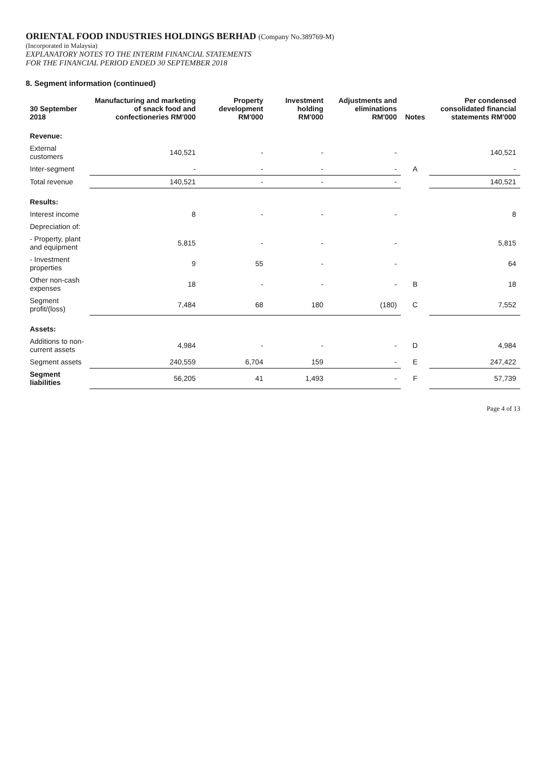ORIENTAL FOOD INDUSTRIES HOLDINGS BERHAD (Company No.389769-M)
(Incorporated in Malaysia)
EXPLANATORY NOTES TO THE INTERIM FINANCIAL STATEMENTS
FOR THE FINANCIAL PERIOD ENDED 30 SEPTEMBER 2018
8. Segment information (continued)
| 30 September 2018 | Manufacturing and marketing of snack food and confectioneries RM'000 | Property development RM'000 | Investment holding RM'000 | Adjustments and eliminations RM'000 | Notes | Per condensed consolidated financial statements RM'000 |
| --- | --- | --- | --- | --- | --- | --- |
| Revenue: | | | | | | |
| External customers | 140,521 | - | - | - | | 140,521 |
| Inter-segment | - | - | - | - | A | - |
| Total revenue | 140,521 | - | - | - | | 140,521 |
| Results: | | | | | | |
| Interest income | 8 | - | - | - | | 8 |
| Depreciation of: | | | | | | |
| - Property, plant and equipment | 5,815 | - | - | - | | 5,815 |
| - Investment properties | 9 | 55 | - | - | | 64 |
| Other non-cash expenses | 18 | - | - | - | B | 18 |
| Segment profit/(loss) | 7,484 | 68 | 180 | (180) | C | 7,552 |
| Assets: | | | | | | |
| Additions to non-current assets | 4,984 | - | - | - | D | 4,984 |
| Segment assets | 240,559 | 6,704 | 159 | - | E | 247,422 |
| Segment liabilities | 56,205 | 41 | 1,493 | - | F | 57,739 |
Page 4 of 13